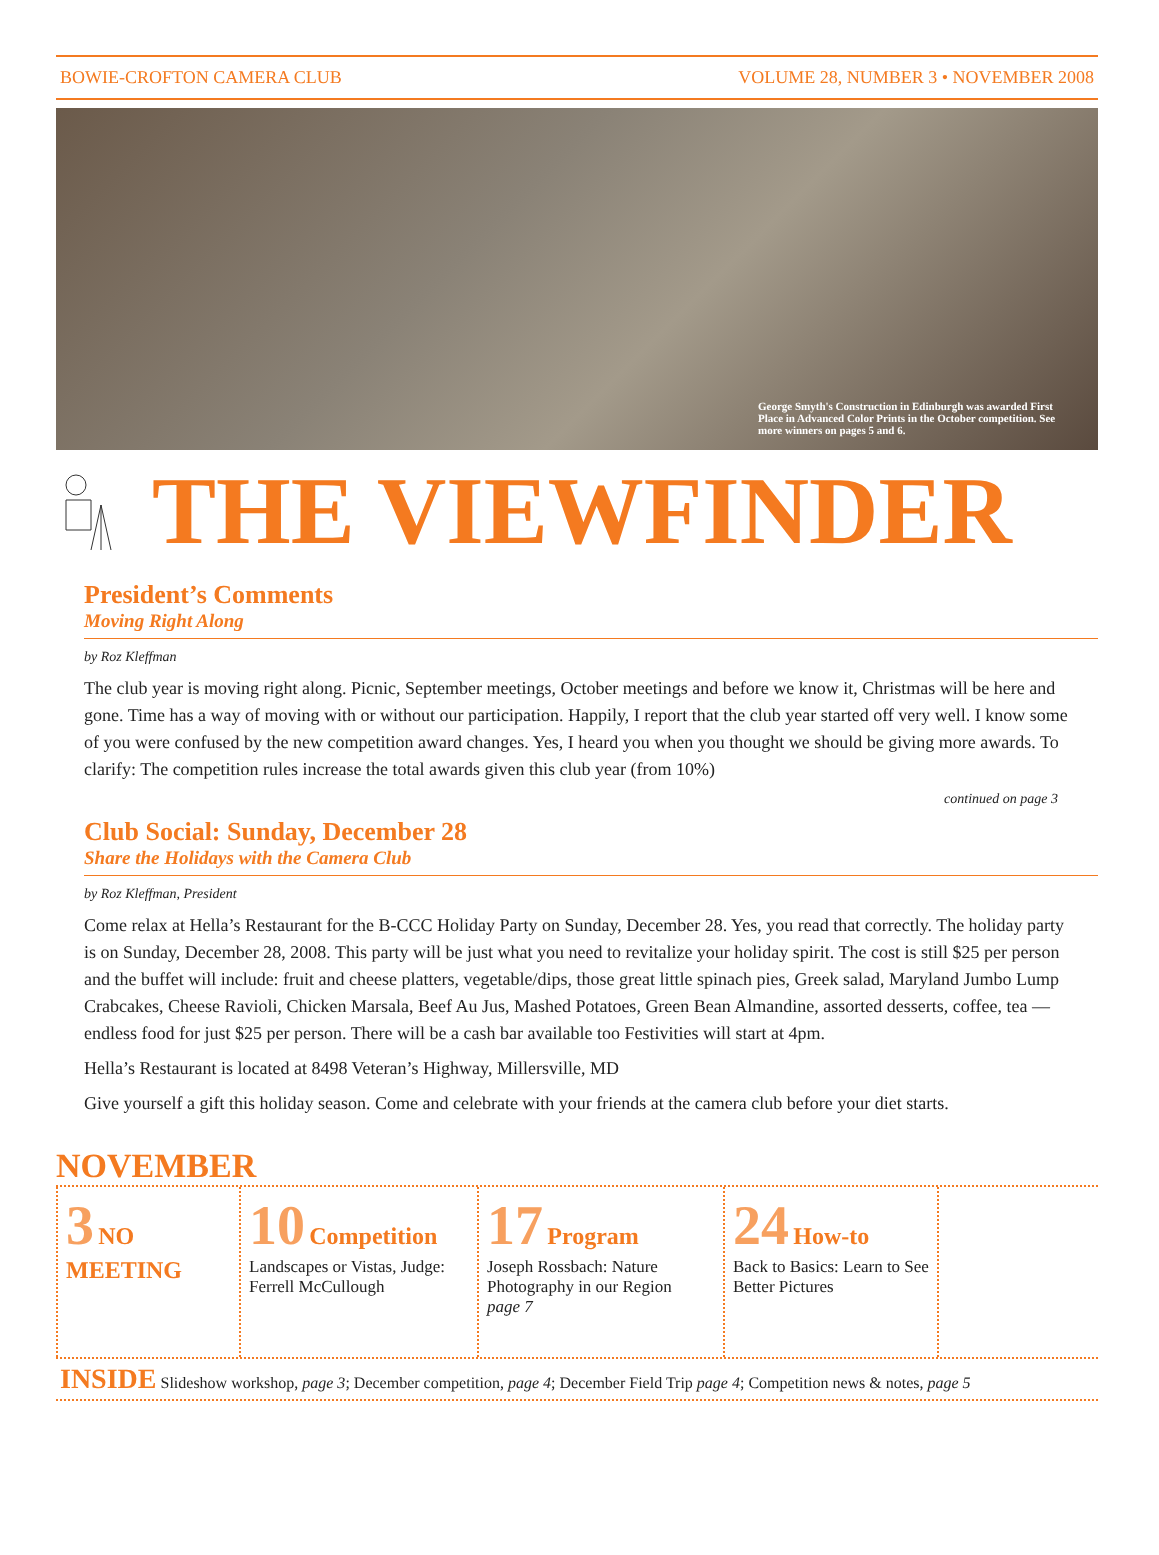BOWIE-CROFTON CAMERA CLUB VOLUME 28, NUMBER 3 • NOVEMBER 2008
George Smyth's Construction in Edinburgh was awarded First Place in Advanced Color Prints in the October competition. See more winners on pages 5 and 6.
THE VIEWFINDER
President’s Comments
Moving Right Along
by Roz Kleffman
The club year is moving right along. Picnic, September meetings, October meetings and before we know it, Christmas will be here and gone. Time has a way of moving with or without our participation. Happily, I report that the club year started off very well. I know some of you were confused by the new competition award changes. Yes, I heard you when you thought we should be giving more awards. To clarify: The competition rules increase the total awards given this club year (from 10%)
continued on page 3
Club Social: Sunday, December 28
Share the Holidays with the Camera Club
by Roz Kleffman, President
Come relax at Hella’s Restaurant for the B-CCC Holiday Party on Sunday, December 28. Yes, you read that correctly. The holiday party is on Sunday, December 28, 2008. This party will be just what you need to revitalize your holiday spirit. The cost is still $25 per person and the buffet will include: fruit and cheese platters, vegetable/dips, those great little spinach pies, Greek salad, Maryland Jumbo Lump Crabcakes, Cheese Ravioli, Chicken Marsala, Beef Au Jus, Mashed Potatoes, Green Bean Almandine, assorted desserts, coffee, tea — endless food for just $25 per person. There will be a cash bar available too Festivities will start at 4pm.
Hella’s Restaurant is located at 8498 Veteran’s Highway, Millersville, MD
Give yourself a gift this holiday season. Come and celebrate with your friends at the camera club before your diet starts.
NOVEMBER
3 NO MEETING
10 Competition
Landscapes or Vistas, Judge: Ferrell McCullough
17 Program
Joseph Rossbach: Nature Photography in our Region
page 7
24 How-to
Back to Basics: Learn to See Better Pictures
INSIDE Slideshow workshop, page 3; December competition, page 4; December Field Trip page 4; Competition news & notes, page 5